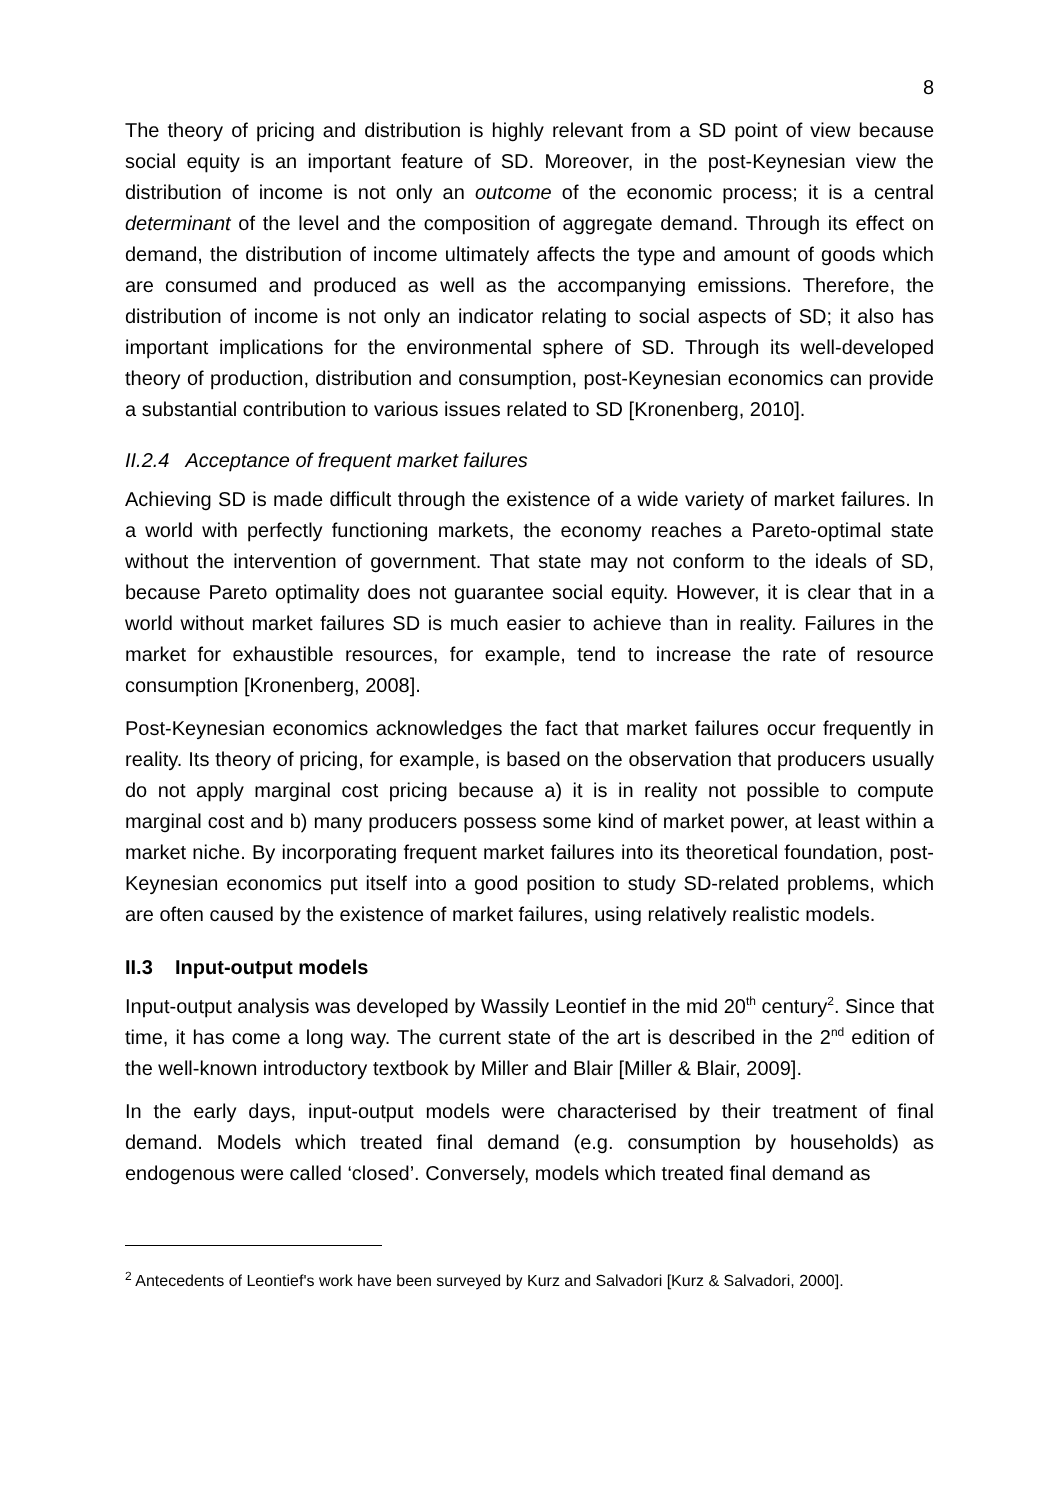8
The theory of pricing and distribution is highly relevant from a SD point of view because social equity is an important feature of SD. Moreover, in the post-Keynesian view the distribution of income is not only an outcome of the economic process; it is a central determinant of the level and the composition of aggregate demand. Through its effect on demand, the distribution of income ultimately affects the type and amount of goods which are consumed and produced as well as the accompanying emissions. Therefore, the distribution of income is not only an indicator relating to social aspects of SD; it also has important implications for the environmental sphere of SD. Through its well-developed theory of production, distribution and consumption, post-Keynesian economics can provide a substantial contribution to various issues related to SD [Kronenberg, 2010].
II.2.4 Acceptance of frequent market failures
Achieving SD is made difficult through the existence of a wide variety of market failures. In a world with perfectly functioning markets, the economy reaches a Pareto-optimal state without the intervention of government. That state may not conform to the ideals of SD, because Pareto optimality does not guarantee social equity. However, it is clear that in a world without market failures SD is much easier to achieve than in reality. Failures in the market for exhaustible resources, for example, tend to increase the rate of resource consumption [Kronenberg, 2008].
Post-Keynesian economics acknowledges the fact that market failures occur frequently in reality. Its theory of pricing, for example, is based on the observation that producers usually do not apply marginal cost pricing because a) it is in reality not possible to compute marginal cost and b) many producers possess some kind of market power, at least within a market niche. By incorporating frequent market failures into its theoretical foundation, post-Keynesian economics put itself into a good position to study SD-related problems, which are often caused by the existence of market failures, using relatively realistic models.
II.3 Input-output models
Input-output analysis was developed by Wassily Leontief in the mid 20<sup>th</sup> century<sup>2</sup>. Since that time, it has come a long way. The current state of the art is described in the 2<sup>nd</sup> edition of the well-known introductory textbook by Miller and Blair [Miller & Blair, 2009].
In the early days, input-output models were characterised by their treatment of final demand. Models which treated final demand (e.g. consumption by households) as endogenous were called ‘closed’. Conversely, models which treated final demand as
<sup>2</sup> Antecedents of Leontief's work have been surveyed by Kurz and Salvadori [Kurz & Salvadori, 2000].